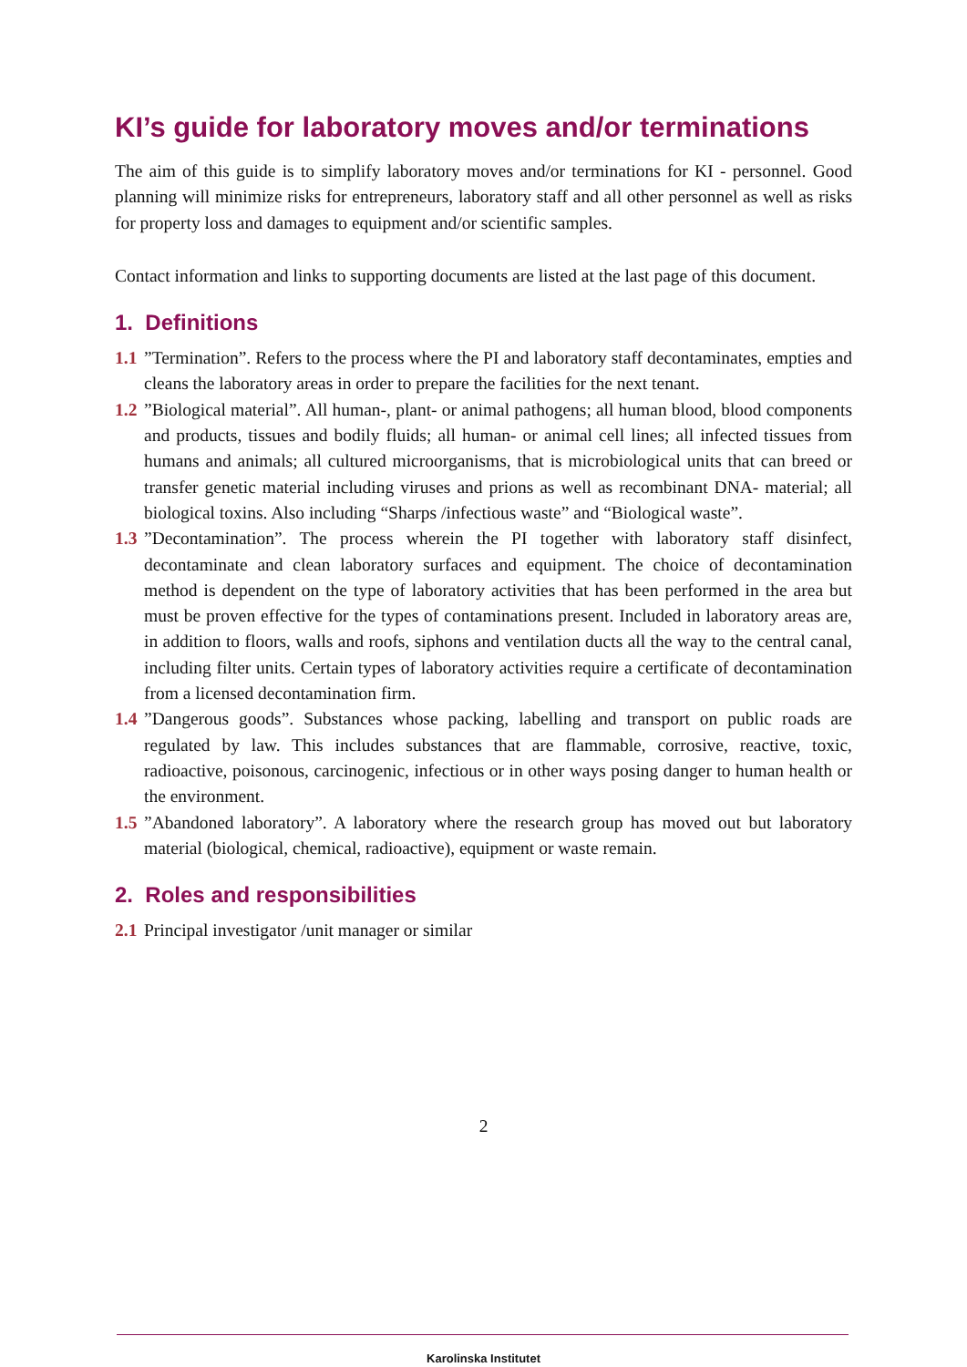KI’s guide for laboratory moves and/or terminations
The aim of this guide is to simplify laboratory moves and/or terminations for KI - personnel. Good planning will minimize risks for entrepreneurs, laboratory staff and all other personnel as well as risks for property loss and damages to equipment and/or scientific samples.
Contact information and links to supporting documents are listed at the last page of this document.
1. Definitions
1.1”Termination”. Refers to the process where the PI and laboratory staff decontaminates, empties and cleans the laboratory areas in order to prepare the facilities for the next tenant.
1.2”Biological material”. All human-, plant- or animal pathogens; all human blood, blood components and products, tissues and bodily fluids; all human- or animal cell lines; all infected tissues from humans and animals; all cultured microorganisms, that is microbiological units that can breed or transfer genetic material including viruses and prions as well as recombinant DNA- material; all biological toxins. Also including “Sharps /infectious waste” and “Biological waste”.
1.3”Decontamination”. The process wherein the PI together with laboratory staff disinfect, decontaminate and clean laboratory surfaces and equipment. The choice of decontamination method is dependent on the type of laboratory activities that has been performed in the area but must be proven effective for the types of contaminations present. Included in laboratory areas are, in addition to floors, walls and roofs, siphons and ventilation ducts all the way to the central canal, including filter units. Certain types of laboratory activities require a certificate of decontamination from a licensed decontamination firm.
1.4”Dangerous goods”. Substances whose packing, labelling and transport on public roads are regulated by law. This includes substances that are flammable, corrosive, reactive, toxic, radioactive, poisonous, carcinogenic, infectious or in other ways posing danger to human health or the environment.
1.5”Abandoned laboratory”. A laboratory where the research group has moved out but laboratory material (biological, chemical, radioactive), equipment or waste remain.
2. Roles and responsibilities
2.1 Principal investigator /unit manager or similar
2
Karolinska Institutet